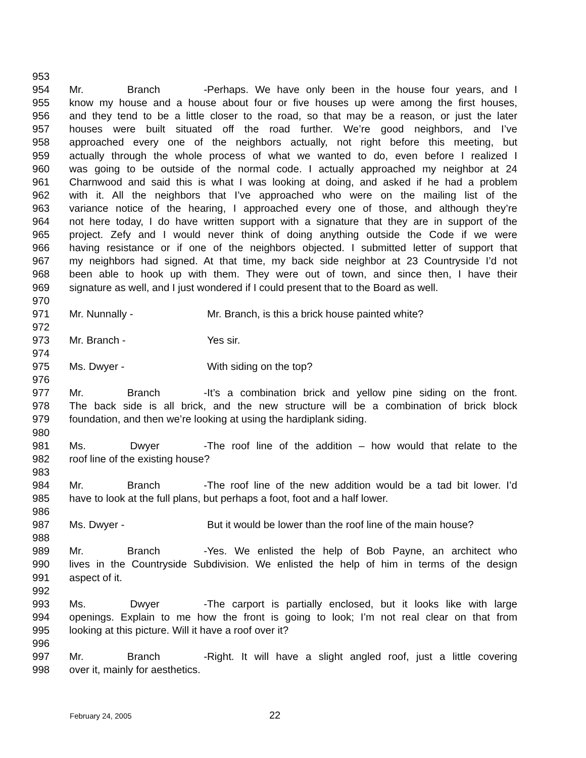953
954 Mr. Branch - Perhaps. We have only been in the house four years, and I
955 know my house and a house about four or five houses up were among the first houses,
956 and they tend to be a little closer to the road, so that may be a reason, or just the later
957 houses were built situated off the road further. We’re good neighbors, and I’ve
958 approached every one of the neighbors actually, not right before this meeting, but
959 actually through the whole process of what we wanted to do, even before I realized I
960 was going to be outside of the normal code. I actually approached my neighbor at 24
961 Charnwood and said this is what I was looking at doing, and asked if he had a problem
962 with it. All the neighbors that I’ve approached who were on the mailing list of the
963 variance notice of the hearing, I approached every one of those, and although they’re
964 not here today, I do have written support with a signature that they are in support of the
965 project. Zefy and I would never think of doing anything outside the Code if we were
966 having resistance or if one of the neighbors objected. I submitted letter of support that
967 my neighbors had signed. At that time, my back side neighbor at 23 Countryside I’d not
968 been able to hook up with them. They were out of town, and since then, I have their
969 signature as well, and I just wondered if I could present that to the Board as well.
970
971 Mr. Nunnally - Mr. Branch, is this a brick house painted white?
972
973 Mr. Branch - Yes sir.
974
975 Ms. Dwyer - With siding on the top?
976
977 Mr. Branch - It’s a combination brick and yellow pine siding on the front.
978 The back side is all brick, and the new structure will be a combination of brick block
979 foundation, and then we’re looking at using the hardiplank siding.
980
981 Ms. Dwyer - The roof line of the addition – how would that relate to the
982 roof line of the existing house?
983
984 Mr. Branch - The roof line of the new addition would be a tad bit lower. I’d
985 have to look at the full plans, but perhaps a foot, foot and a half lower.
986
987 Ms. Dwyer - But it would be lower than the roof line of the main house?
988
989 Mr. Branch - Yes. We enlisted the help of Bob Payne, an architect who
990 lives in the Countryside Subdivision. We enlisted the help of him in terms of the design
991 aspect of it.
992
993 Ms. Dwyer - The carport is partially enclosed, but it looks like with large
994 openings. Explain to me how the front is going to look; I’m not real clear on that from
995 looking at this picture. Will it have a roof over it?
996
997 Mr. Branch - Right. It will have a slight angled roof, just a little covering
998 over it, mainly for aesthetics.
February 24, 2005 22